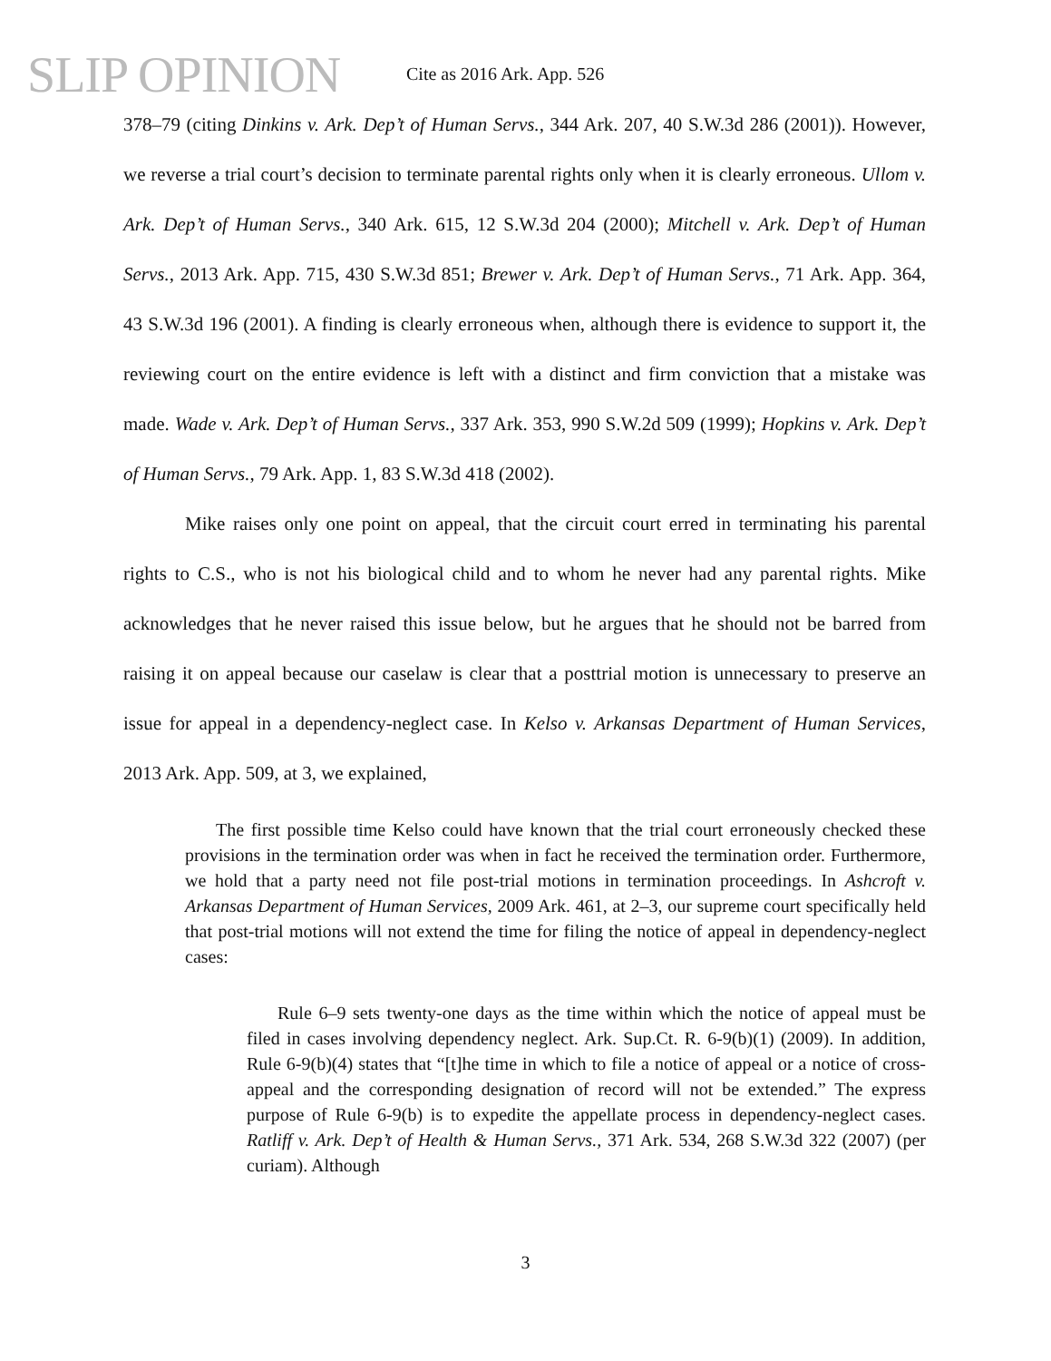SLIP OPINION Cite as 2016 Ark. App. 526
378–79 (citing Dinkins v. Ark. Dep’t of Human Servs., 344 Ark. 207, 40 S.W.3d 286 (2001)). However, we reverse a trial court’s decision to terminate parental rights only when it is clearly erroneous. Ullom v. Ark. Dep’t of Human Servs., 340 Ark. 615, 12 S.W.3d 204 (2000); Mitchell v. Ark. Dep’t of Human Servs., 2013 Ark. App. 715, 430 S.W.3d 851; Brewer v. Ark. Dep’t of Human Servs., 71 Ark. App. 364, 43 S.W.3d 196 (2001). A finding is clearly erroneous when, although there is evidence to support it, the reviewing court on the entire evidence is left with a distinct and firm conviction that a mistake was made. Wade v. Ark. Dep’t of Human Servs., 337 Ark. 353, 990 S.W.2d 509 (1999); Hopkins v. Ark. Dep’t of Human Servs., 79 Ark. App. 1, 83 S.W.3d 418 (2002).
Mike raises only one point on appeal, that the circuit court erred in terminating his parental rights to C.S., who is not his biological child and to whom he never had any parental rights. Mike acknowledges that he never raised this issue below, but he argues that he should not be barred from raising it on appeal because our caselaw is clear that a posttrial motion is unnecessary to preserve an issue for appeal in a dependency-neglect case. In Kelso v. Arkansas Department of Human Services, 2013 Ark. App. 509, at 3, we explained,
The first possible time Kelso could have known that the trial court erroneously checked these provisions in the termination order was when in fact he received the termination order. Furthermore, we hold that a party need not file post-trial motions in termination proceedings. In Ashcroft v. Arkansas Department of Human Services, 2009 Ark. 461, at 2–3, our supreme court specifically held that post-trial motions will not extend the time for filing the notice of appeal in dependency-neglect cases:
Rule 6–9 sets twenty-one days as the time within which the notice of appeal must be filed in cases involving dependency neglect. Ark. Sup.Ct. R. 6-9(b)(1) (2009). In addition, Rule 6-9(b)(4) states that “[t]he time in which to file a notice of appeal or a notice of cross-appeal and the corresponding designation of record will not be extended.” The express purpose of Rule 6-9(b) is to expedite the appellate process in dependency-neglect cases. Ratliff v. Ark. Dep’t of Health & Human Servs., 371 Ark. 534, 268 S.W.3d 322 (2007) (per curiam). Although
3